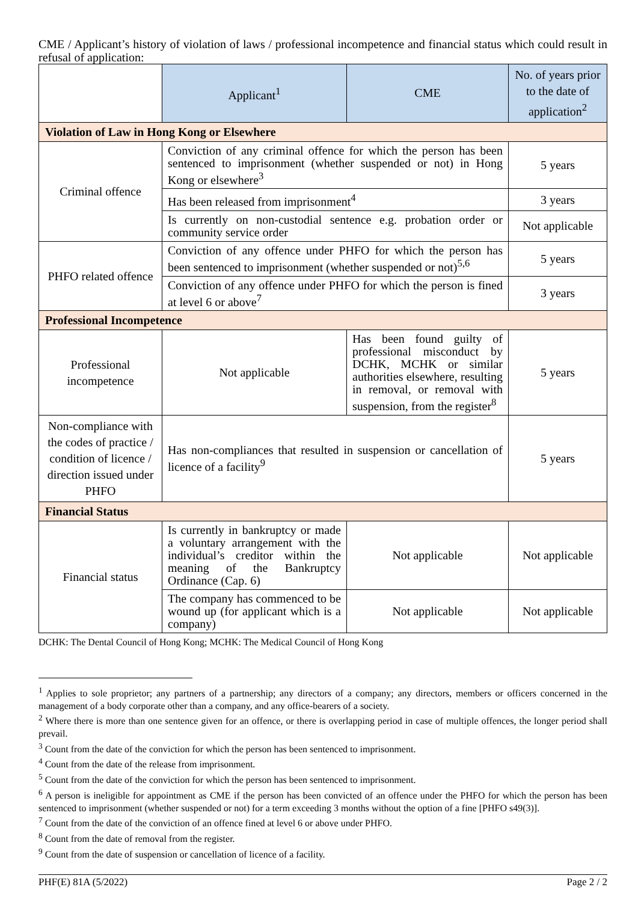CME / Applicant’s history of violation of laws / professional incompetence and financial status which could result in refusal of application:
| | Applicant<sup>1</sup> | CME | No. of years prior to the date of application<sup>2</sup> |
| --- | --- | --- | --- |
| Violation of Law in Hong Kong or Elsewhere | | | |
| Criminal offence | Conviction of any criminal offence for which the person has been sentenced to imprisonment (whether suspended or not) in Hong Kong or elsewhere<sup>3</sup> | | 5 years |
| | Has been released from imprisonment<sup>4</sup> | | 3 years |
| | Is currently on non-custodial sentence e.g. probation order or community service order | | Not applicable |
| PHFO related offence | Conviction of any offence under PHFO for which the person has been sentenced to imprisonment (whether suspended or not)<sup>5,6</sup> | | 5 years |
| | Conviction of any offence under PHFO for which the person is fined at level 6 or above<sup>7</sup> | | 3 years |
| Professional Incompetence | | | |
| Professional incompetence | Not applicable | Has been found guilty of professional misconduct by DCHK, MCHK or similar authorities elsewhere, resulting in removal, or removal with suspension, from the register<sup>8</sup> | 5 years |
| Non-compliance with the codes of practice / condition of licence / direction issued under PHFO | Has non-compliances that resulted in suspension or cancellation of licence of a facility<sup>9</sup> | | 5 years |
| Financial Status | | | |
| Financial status | Is currently in bankruptcy or made a voluntary arrangement with the individual’s creditor within the meaning of the Bankruptcy Ordinance (Cap. 6) | Not applicable | Not applicable |
| | The company has commenced to be wound up (for applicant which is a company) | Not applicable | Not applicable |
DCHK: The Dental Council of Hong Kong; MCHK: The Medical Council of Hong Kong
<sup>1</sup> Applies to sole proprietor; any partners of a partnership; any directors of a company; any directors, members or officers concerned in the management of a body corporate other than a company, and any office-bearers of a society.
<sup>2</sup> Where there is more than one sentence given for an offence, or there is overlapping period in case of multiple offences, the longer period shall prevail.
<sup>3</sup> Count from the date of the conviction for which the person has been sentenced to imprisonment.
<sup>4</sup> Count from the date of the release from imprisonment.
<sup>5</sup> Count from the date of the conviction for which the person has been sentenced to imprisonment.
<sup>6</sup> A person is ineligible for appointment as CME if the person has been convicted of an offence under the PHFO for which the person has been sentenced to imprisonment (whether suspended or not) for a term exceeding 3 months without the option of a fine [PHFO s49(3)].
<sup>7</sup> Count from the date of the conviction of an offence fined at level 6 or above under PHFO.
<sup>8</sup> Count from the date of removal from the register.
<sup>9</sup> Count from the date of suspension or cancellation of licence of a facility.
PHF(E) 81A (5/2022) Page 2 / 2